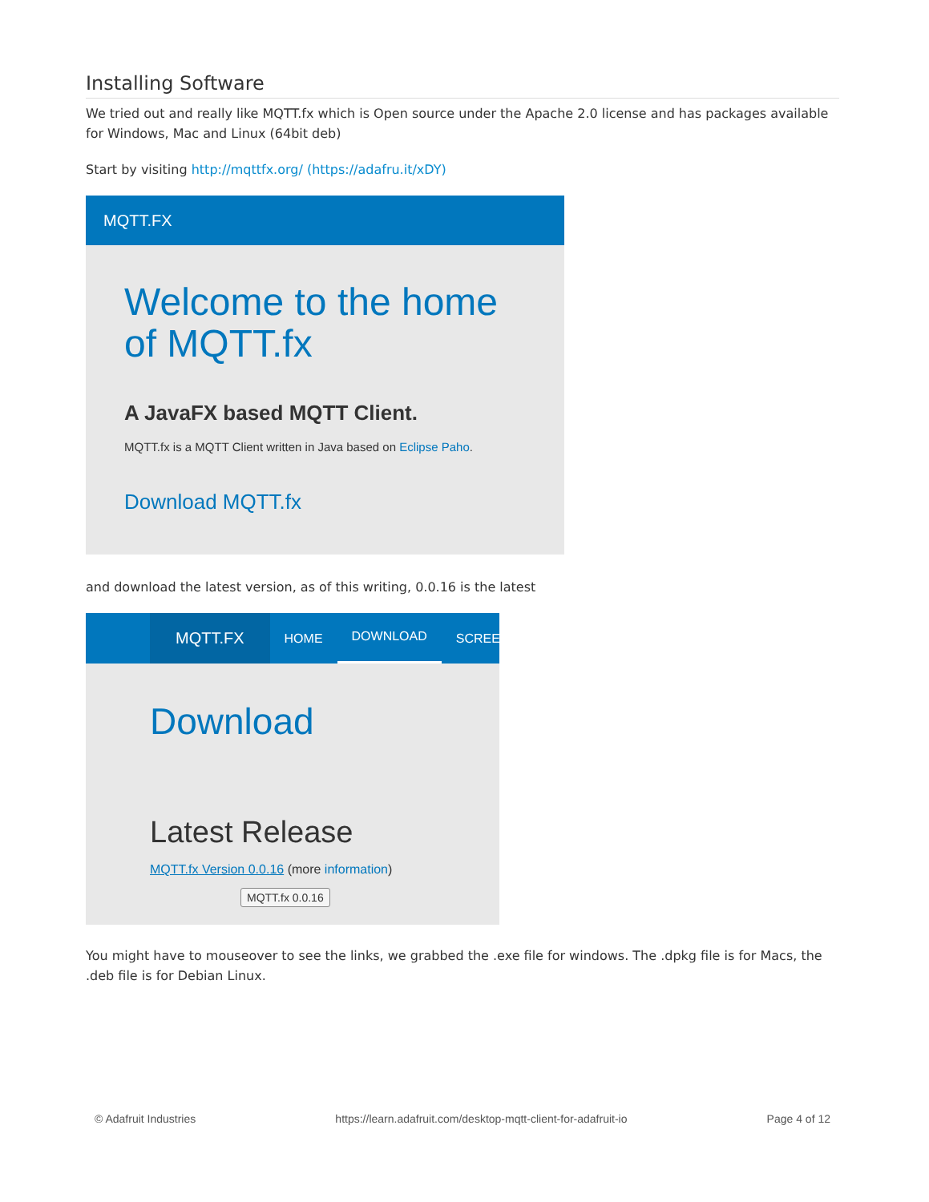Installing Software
We tried out and really like MQTT.fx which is Open source under the Apache 2.0 license and has packages available for Windows, Mac and Linux (64bit deb)
Start by visiting http://mqttfx.org/ (https://adafru.it/xDY)
MQTT.FX
Welcome to the home of MQTT.fx
A JavaFX based MQTT Client.
MQTT.fx is a MQTT Client written in Java based on Eclipse Paho.
Download MQTT.fx
and download the latest version, as of this writing, 0.0.16 is the latest
MQTT.FX HOME DOWNLOAD SCREEN
Download
Latest Release
MQTT.fx Version 0.0.16 (more information)
MQTT.fx 0.0.16
You might have to mouseover to see the links, we grabbed the .exe file for windows. The .dpkg file is for Macs, the .deb file is for Debian Linux.
© Adafruit Industries https://learn.adafruit.com/desktop-mqtt-client-for-adafruit-io Page 4 of 12